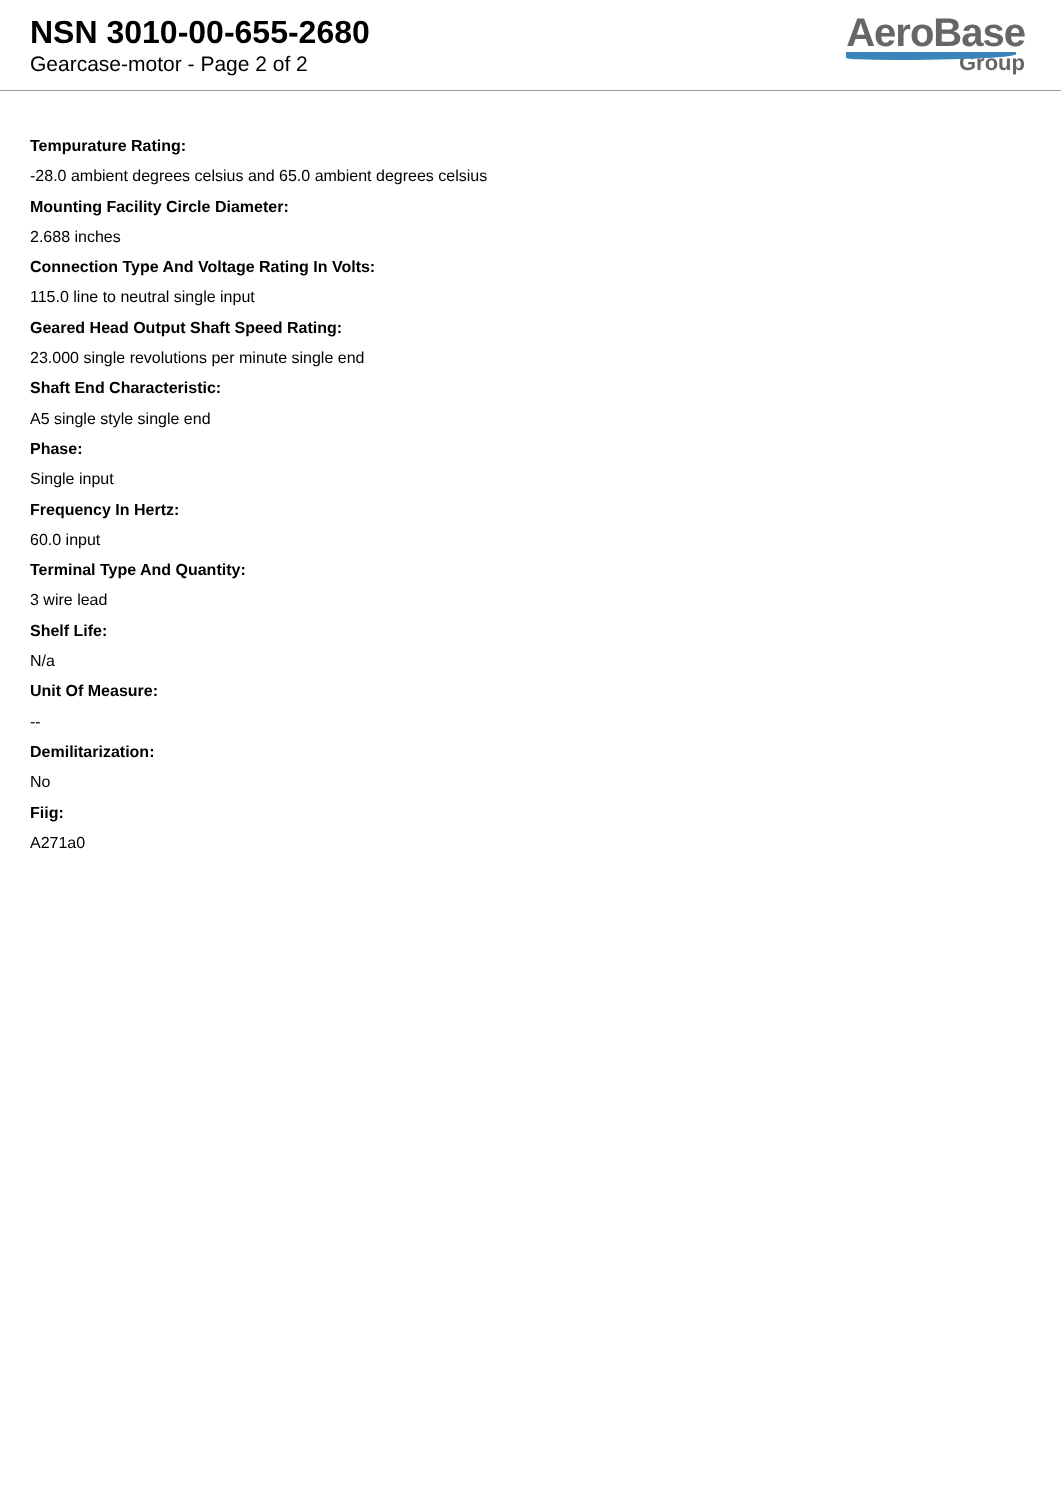NSN 3010-00-655-2680
Gearcase-motor - Page 2 of 2
AeroBase
Group
Tempurature Rating:
-28.0 ambient degrees celsius and 65.0 ambient degrees celsius
Mounting Facility Circle Diameter:
2.688 inches
Connection Type And Voltage Rating In Volts:
115.0 line to neutral single input
Geared Head Output Shaft Speed Rating:
23.000 single revolutions per minute single end
Shaft End Characteristic:
A5 single style single end
Phase:
Single input
Frequency In Hertz:
60.0 input
Terminal Type And Quantity:
3 wire lead
Shelf Life:
N/a
Unit Of Measure:
--
Demilitarization:
No
Fiig:
A271a0